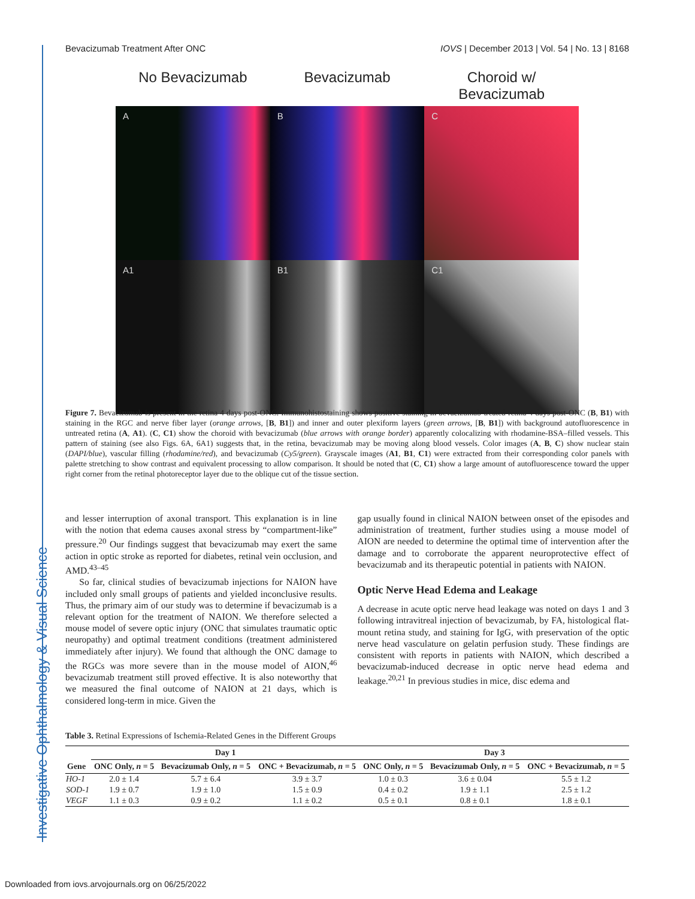Investigative Ophthalmology & Visual Science
Bevacizumab Treatment After ONC IOVS | December 2013 | Vol. 54 | No. 13 | 8168
No Bevacizumab Bevacizumab Choroid w/ Bevacizumab
A
B
C
A1
B1
C1
Figure 7. Bevacizumab is present in the retina 4 days post-ONC. Immunohistostaining shows positive staining in bevacizumab-treated retina 4 days post-ONC (B, B1) with staining in the RGC and nerve fiber layer (orange arrows, [B, B1]) and inner and outer plexiform layers (green arrows, [B, B1]) with background autofluorescence in untreated retina (A, A1). (C, C1) show the choroid with bevacizumab (blue arrows with orange border) apparently colocalizing with rhodamine-BSA–filled vessels. This pattern of staining (see also Figs. 6A, 6A1) suggests that, in the retina, bevacizumab may be moving along blood vessels. Color images (A, B, C) show nuclear stain (DAPI/blue), vascular filling (rhodamine/red), and bevacizumab (Cy5/green). Grayscale images (A1, B1, C1) were extracted from their corresponding color panels with palette stretching to show contrast and equivalent processing to allow comparison. It should be noted that (C, C1) show a large amount of autofluorescence toward the upper right corner from the retinal photoreceptor layer due to the oblique cut of the tissue section.
and lesser interruption of axonal transport. This explanation is in line with the notion that edema causes axonal stress by “compartment-like” pressure.<sup>20</sup> Our findings suggest that bevacizumab may exert the same action in optic stroke as reported for diabetes, retinal vein occlusion, and AMD.<sup>43–45</sup>
So far, clinical studies of bevacizumab injections for NAION have included only small groups of patients and yielded inconclusive results. Thus, the primary aim of our study was to determine if bevacizumab is a relevant option for the treatment of NAION. We therefore selected a mouse model of severe optic injury (ONC that simulates traumatic optic neuropathy) and optimal treatment conditions (treatment administered immediately after injury). We found that although the ONC damage to the RGCs was more severe than in the mouse model of AION,<sup>46</sup> bevacizumab treatment still proved effective. It is also noteworthy that we measured the final outcome of NAION at 21 days, which is considered long-term in mice. Given the
gap usually found in clinical NAION between onset of the episodes and administration of treatment, further studies using a mouse model of AION are needed to determine the optimal time of intervention after the damage and to corroborate the apparent neuroprotective effect of bevacizumab and its therapeutic potential in patients with NAION.
Optic Nerve Head Edema and Leakage
A decrease in acute optic nerve head leakage was noted on days 1 and 3 following intravitreal injection of bevacizumab, by FA, histological flat-mount retina study, and staining for IgG, with preservation of the optic nerve head vasculature on gelatin perfusion study. These findings are consistent with reports in patients with NAION, which described a bevacizumab-induced decrease in optic nerve head edema and leakage.<sup>20,21</sup> In previous studies in mice, disc edema and
Table 3. Retinal Expressions of Ischemia-Related Genes in the Different Groups
| | Day 1 | | | Day 3 | | |
| --- | --- | --- | --- | --- | --- | --- |
| Gene | ONC Only, n = 5 | Bevacizumab Only, n = 5 | ONC + Bevacizumab, n = 5 | ONC Only, n = 5 | Bevacizumab Only, n = 5 | ONC + Bevacizumab, n = 5 |
| HO-1 | 2.0 ± 1.4 | 5.7 ± 6.4 | 3.9 ± 3.7 | 1.0 ± 0.3 | 3.6 ± 0.04 | 5.5 ± 1.2 |
| SOD-1 | 1.9 ± 0.7 | 1.9 ± 1.0 | 1.5 ± 0.9 | 0.4 ± 0.2 | 1.9 ± 1.1 | 2.5 ± 1.2 |
| VEGF | 1.1 ± 0.3 | 0.9 ± 0.2 | 1.1 ± 0.2 | 0.5 ± 0.1 | 0.8 ± 0.1 | 1.8 ± 0.1 |
Downloaded from iovs.arvojournals.org on 06/25/2022